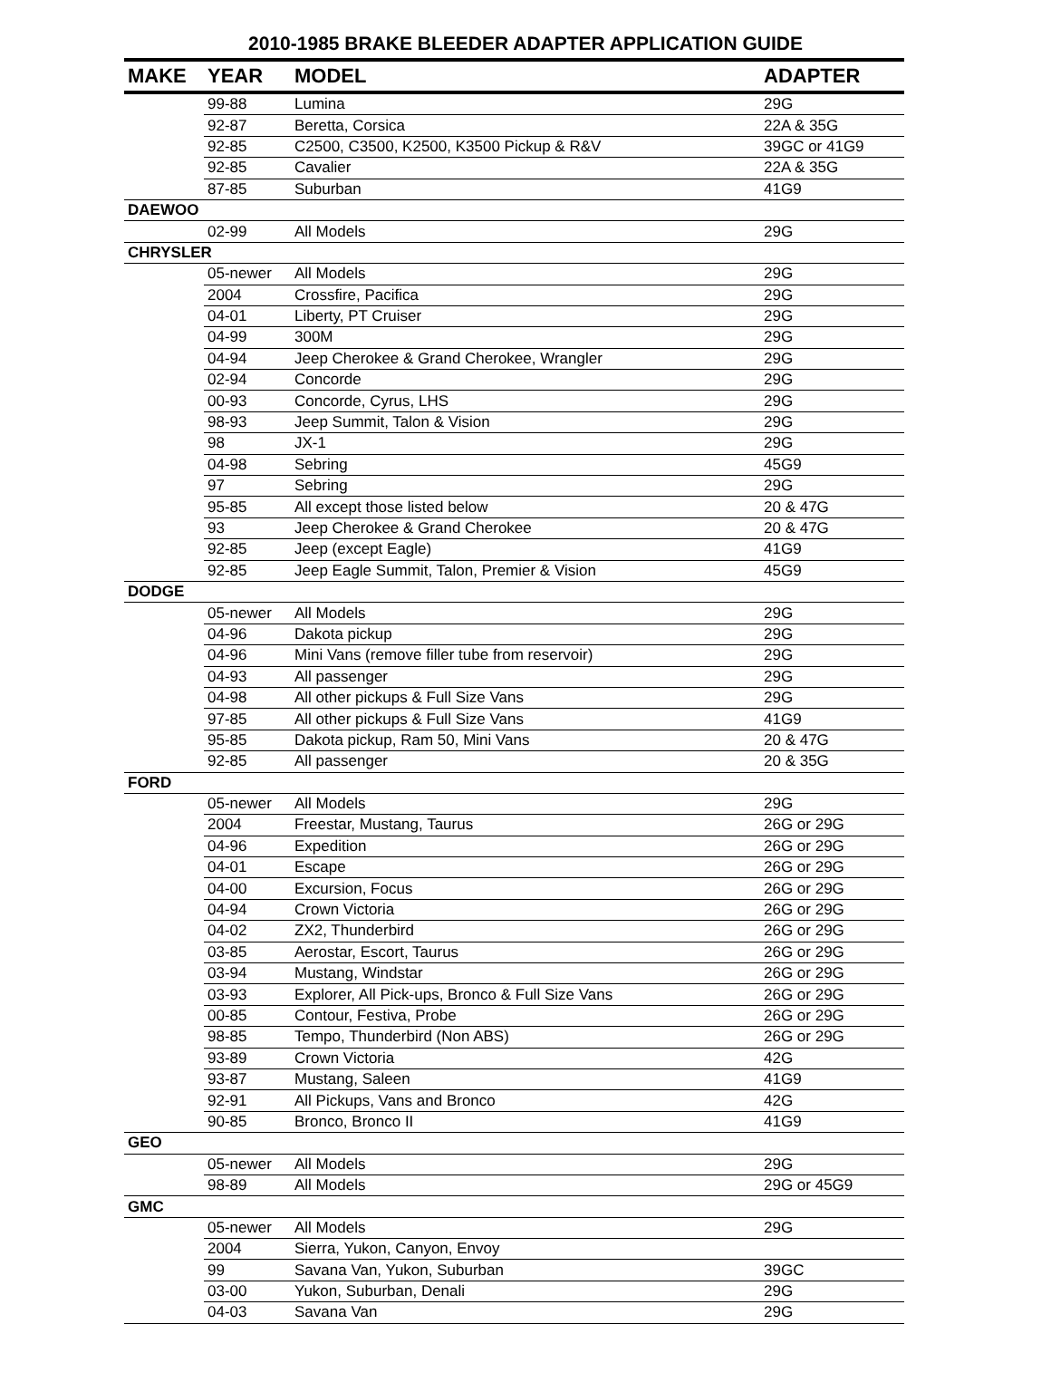2010-1985 BRAKE BLEEDER ADAPTER APPLICATION GUIDE
| MAKE | YEAR | MODEL | ADAPTER |
| --- | --- | --- | --- |
| | 99-88 | Lumina | 29G |
| | 92-87 | Beretta, Corsica | 22A & 35G |
| | 92-85 | C2500, C3500, K2500, K3500 Pickup & R&V | 39GC or 41G9 |
| | 92-85 | Cavalier | 22A & 35G |
| | 87-85 | Suburban | 41G9 |
| DAEWOO | | | |
| | 02-99 | All Models | 29G |
| CHRYSLER | | | |
| | 05-newer | All Models | 29G |
| | 2004 | Crossfire, Pacifica | 29G |
| | 04-01 | Liberty, PT Cruiser | 29G |
| | 04-99 | 300M | 29G |
| | 04-94 | Jeep Cherokee & Grand Cherokee, Wrangler | 29G |
| | 02-94 | Concorde | 29G |
| | 00-93 | Concorde, Cyrus, LHS | 29G |
| | 98-93 | Jeep Summit, Talon & Vision | 29G |
| | 98 | JX-1 | 29G |
| | 04-98 | Sebring | 45G9 |
| | 97 | Sebring | 29G |
| | 95-85 | All except those listed below | 20 & 47G |
| | 93 | Jeep Cherokee & Grand Cherokee | 20 & 47G |
| | 92-85 | Jeep (except Eagle) | 41G9 |
| | 92-85 | Jeep Eagle Summit, Talon, Premier & Vision | 45G9 |
| DODGE | | | |
| | 05-newer | All Models | 29G |
| | 04-96 | Dakota pickup | 29G |
| | 04-96 | Mini Vans (remove filler tube from reservoir) | 29G |
| | 04-93 | All passenger | 29G |
| | 04-98 | All other pickups & Full Size Vans | 29G |
| | 97-85 | All other pickups & Full Size Vans | 41G9 |
| | 95-85 | Dakota pickup, Ram 50, Mini Vans | 20 & 47G |
| | 92-85 | All passenger | 20 & 35G |
| FORD | | | |
| | 05-newer | All Models | 29G |
| | 2004 | Freestar, Mustang, Taurus | 26G or 29G |
| | 04-96 | Expedition | 26G or 29G |
| | 04-01 | Escape | 26G or 29G |
| | 04-00 | Excursion, Focus | 26G or 29G |
| | 04-94 | Crown Victoria | 26G or 29G |
| | 04-02 | ZX2, Thunderbird | 26G or 29G |
| | 03-85 | Aerostar, Escort, Taurus | 26G or 29G |
| | 03-94 | Mustang, Windstar | 26G or 29G |
| | 03-93 | Explorer, All Pick-ups, Bronco & Full Size Vans | 26G or 29G |
| | 00-85 | Contour, Festiva, Probe | 26G or 29G |
| | 98-85 | Tempo, Thunderbird (Non ABS) | 26G or 29G |
| | 93-89 | Crown Victoria | 42G |
| | 93-87 | Mustang, Saleen | 41G9 |
| | 92-91 | All Pickups, Vans and Bronco | 42G |
| | 90-85 | Bronco, Bronco II | 41G9 |
| GEO | | | |
| | 05-newer | All Models | 29G |
| | 98-89 | All Models | 29G or 45G9 |
| GMC | | | |
| | 05-newer | All Models | 29G |
| | 2004 | Sierra, Yukon, Canyon, Envoy | |
| | 99 | Savana Van, Yukon, Suburban | 39GC |
| | 03-00 | Yukon, Suburban, Denali | 29G |
| | 04-03 | Savana Van | 29G |